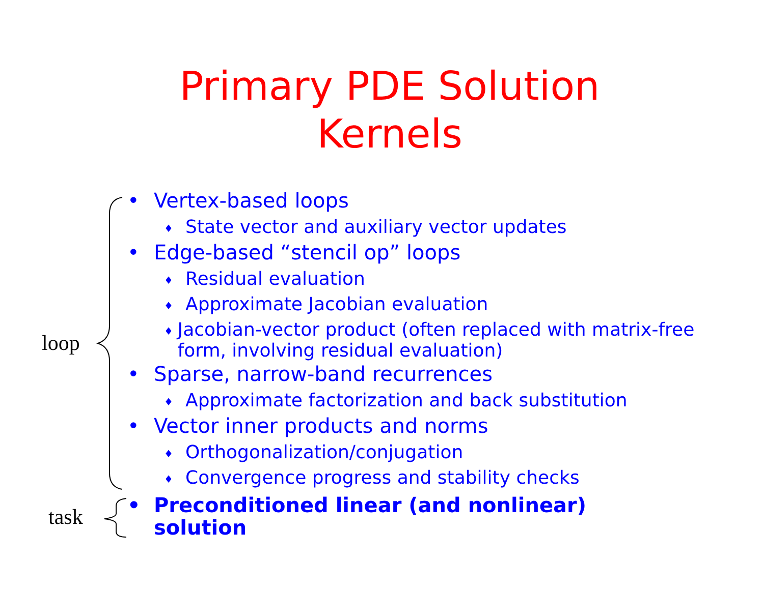Primary PDE Solution
Kernels
loop
task
• Vertex-based loops
♦ State vector and auxiliary vector updates
• Edge-based “stencil op” loops
♦ Residual evaluation
♦ Approximate Jacobian evaluation
♦ Jacobian-vector product (often replaced with matrix-free form, involving residual evaluation)
• Sparse, narrow-band recurrences
♦ Approximate factorization and back substitution
• Vector inner products and norms
♦ Orthogonalization/conjugation
♦ Convergence progress and stability checks
• Preconditioned linear (and nonlinear)
solution